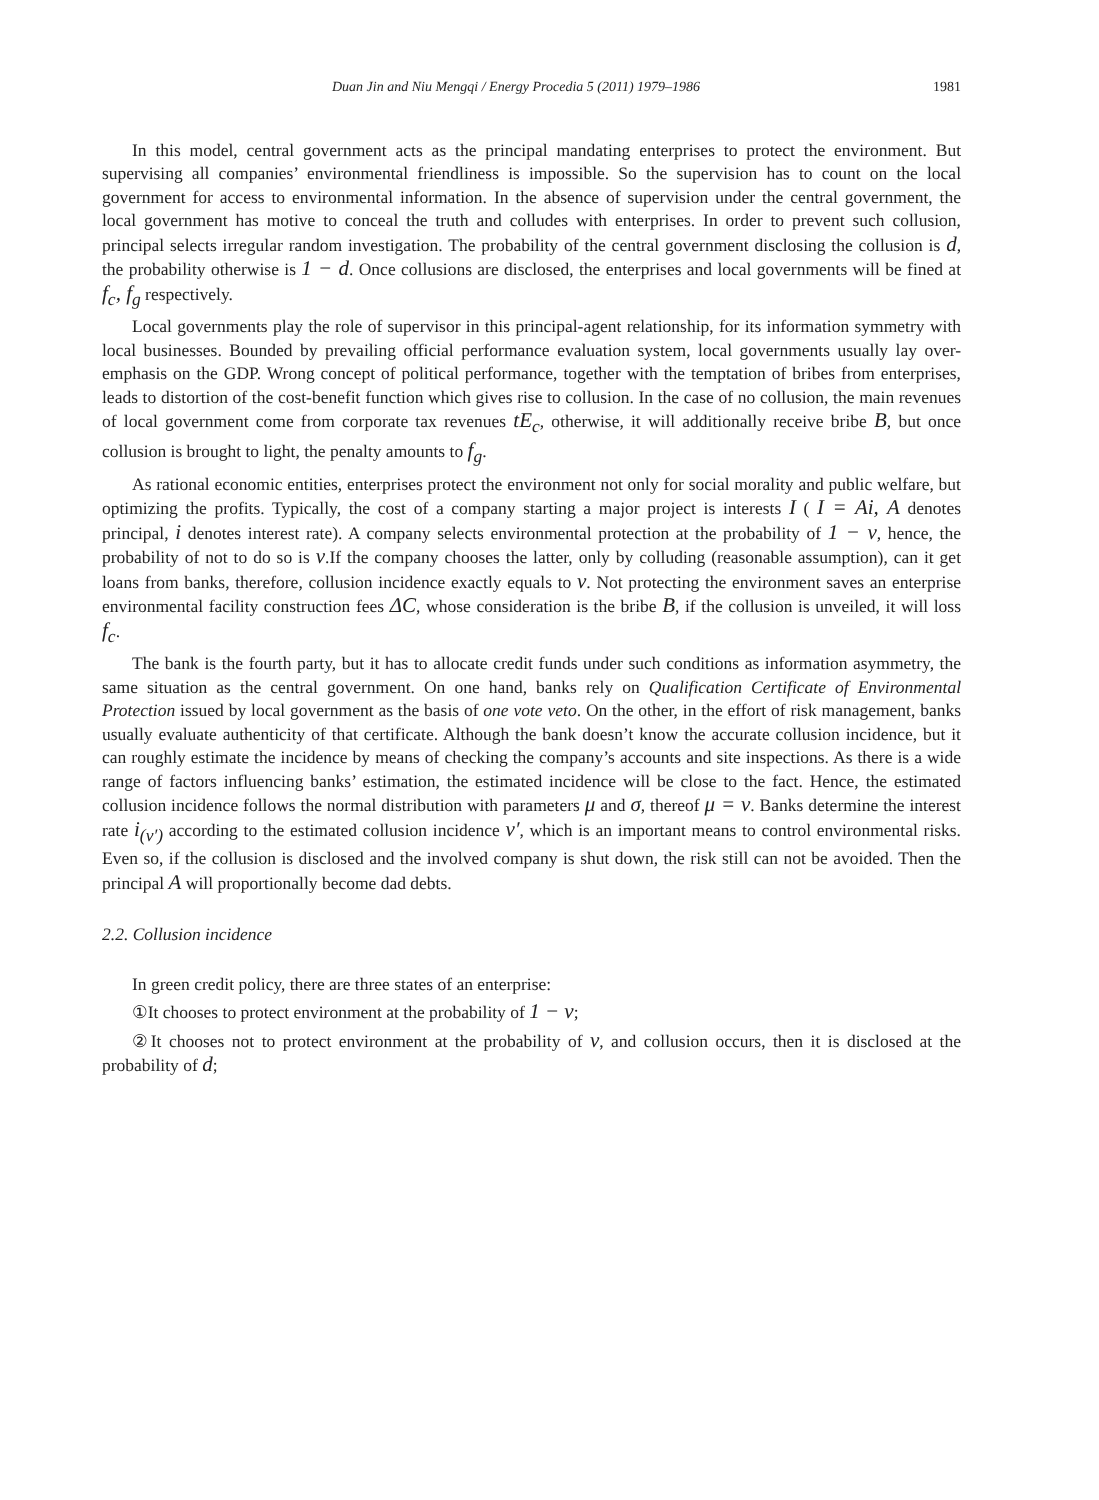Duan Jin and Niu Mengqi / Energy Procedia 5 (2011) 1979–1986 1981
In this model, central government acts as the principal mandating enterprises to protect the environment. But supervising all companies’ environmental friendliness is impossible. So the supervision has to count on the local government for access to environmental information. In the absence of supervision under the central government, the local government has motive to conceal the truth and colludes with enterprises. In order to prevent such collusion, principal selects irregular random investigation. The probability of the central government disclosing the collusion is d, the probability otherwise is 1 − d. Once collusions are disclosed, the enterprises and local governments will be fined at f<sub>c</sub>, f<sub>g</sub> respectively.
Local governments play the role of supervisor in this principal-agent relationship, for its information symmetry with local businesses. Bounded by prevailing official performance evaluation system, local governments usually lay over-emphasis on the GDP. Wrong concept of political performance, together with the temptation of bribes from enterprises, leads to distortion of the cost-benefit function which gives rise to collusion. In the case of no collusion, the main revenues of local government come from corporate tax revenues tE<sub>c</sub>, otherwise, it will additionally receive bribe B, but once collusion is brought to light, the penalty amounts to f<sub>g</sub>.
As rational economic entities, enterprises protect the environment not only for social morality and public welfare, but optimizing the profits. Typically, the cost of a company starting a major project is interests I ( I = Ai, A denotes principal, i denotes interest rate). A company selects environmental protection at the probability of 1 − v, hence, the probability of not to do so is v.If the company chooses the latter, only by colluding (reasonable assumption), can it get loans from banks, therefore, collusion incidence exactly equals to v. Not protecting the environment saves an enterprise environmental facility construction fees ΔC, whose consideration is the bribe B, if the collusion is unveiled, it will loss f<sub>c</sub>.
The bank is the fourth party, but it has to allocate credit funds under such conditions as information asymmetry, the same situation as the central government. On one hand, banks rely on Qualification Certificate of Environmental Protection issued by local government as the basis of one vote veto. On the other, in the effort of risk management, banks usually evaluate authenticity of that certificate. Although the bank doesn’t know the accurate collusion incidence, but it can roughly estimate the incidence by means of checking the company’s accounts and site inspections. As there is a wide range of factors influencing banks’ estimation, the estimated incidence will be close to the fact. Hence, the estimated collusion incidence follows the normal distribution with parameters μ and σ, thereof μ = v. Banks determine the interest rate i<sub>(v′)</sub> according to the estimated collusion incidence v′, which is an important means to control environmental risks. Even so, if the collusion is disclosed and the involved company is shut down, the risk still can not be avoided. Then the principal A will proportionally become dad debts.
2.2. Collusion incidence
In green credit policy, there are three states of an enterprise:
①It chooses to protect environment at the probability of 1 − v;
②It chooses not to protect environment at the probability of v, and collusion occurs, then it is disclosed at the probability of d;